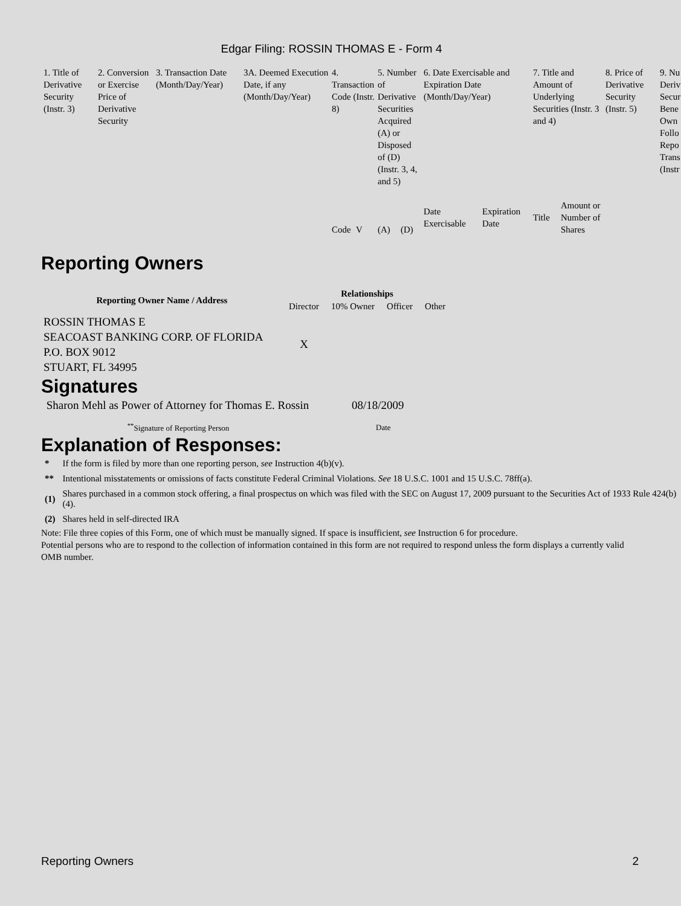Edgar Filing: ROSSIN THOMAS E - Form 4
| 1. Title of Derivative Security (Instr. 3) | 2. Conversion or Exercise Price of Derivative Security | 3. Transaction Date (Month/Day/Year) | 3A. Deemed Execution Date, if any (Month/Day/Year) | 4. Transaction Code (Instr. 8) | | 5. Number of Derivative Securities Acquired (A) or Disposed of (D) (Instr. 3, 4, and 5) | | 6. Date Exercisable and Expiration Date (Month/Day/Year) | | 7. Title and Amount of Underlying Securities (Instr. 3 and 4) | | 8. Price of Derivative Security (Instr. 5) | 9. Nu Deriv Secur Bene Own Follo Repo Trans (Instr |
| | | | | Code | V | (A) | (D) | Date Exercisable | Expiration Date | Title | Amount or Number of Shares | | |
Reporting Owners
| Reporting Owner Name / Address | Relationships | | | |
| --- | --- | --- | --- | --- |
| | Director | 10% Owner | Officer | Other |
| ROSSIN THOMAS E SEACOAST BANKING CORP. OF FLORIDA P.O. BOX 9012 STUART, FL 34995 | X | | | |
Signatures
| Sharon Mehl as Power of Attorney for Thomas E. Rossin | 08/18/2009 |
| <sup>**</sup> Signature of Reporting Person | Date |
Explanation of Responses:
| * | If the form is filed by more than one reporting person, see Instruction 4(b)(v). |
| ** | Intentional misstatements or omissions of facts constitute Federal Criminal Violations. See 18 U.S.C. 1001 and 15 U.S.C. 78ff(a). |
| (1) | Shares purchased in a common stock offering, a final prospectus on which was filed with the SEC on August 17, 2009 pursuant to the Securities Act of 1933 Rule 424(b)(4). |
| (2) | Shares held in self-directed IRA |
Note: File three copies of this Form, one of which must be manually signed. If space is insufficient, see Instruction 6 for procedure.
Potential persons who are to respond to the collection of information contained in this form are not required to respond unless the form displays a currently valid OMB number.
Reporting Owners 2